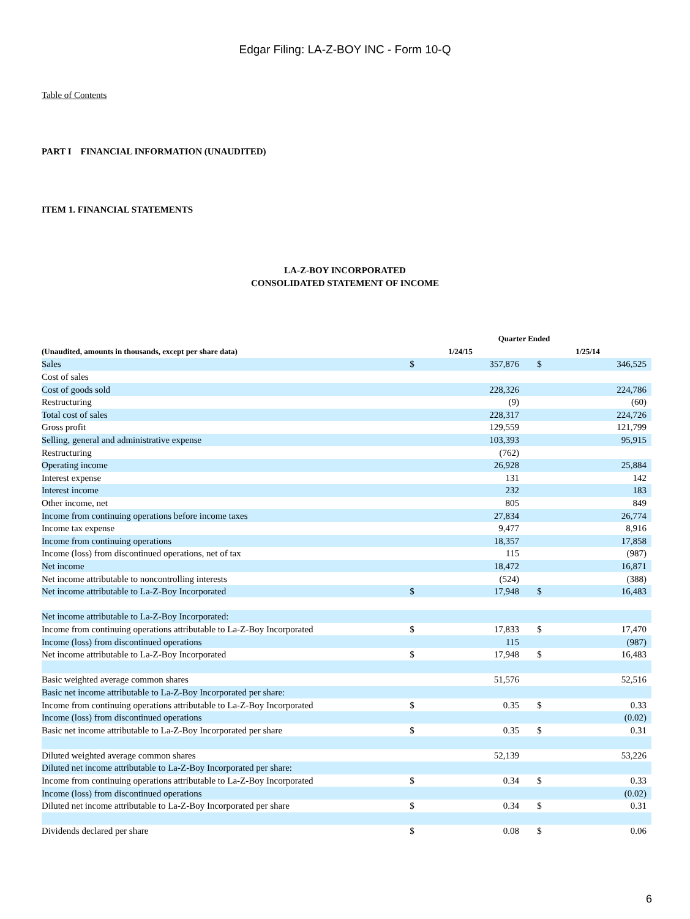Edgar Filing: LA-Z-BOY INC - Form 10-Q
Table of Contents
PART I FINANCIAL INFORMATION (UNAUDITED)
ITEM 1. FINANCIAL STATEMENTS
LA-Z-BOY INCORPORATED
CONSOLIDATED STATEMENT OF INCOME
| | Quarter Ended | | | |
| --- | --- | --- | --- | --- |
| (Unaudited, amounts in thousands, except per share data) | 1/24/15 | | 1/25/14 | |
| Sales | $ | 357,876 | $ | 346,525 |
| Cost of sales | | | | |
| Cost of goods sold | | 228,326 | | 224,786 |
| Restructuring | | (9) | | (60) |
| Total cost of sales | | 228,317 | | 224,726 |
| Gross profit | | 129,559 | | 121,799 |
| Selling, general and administrative expense | | 103,393 | | 95,915 |
| Restructuring | | (762) | | |
| Operating income | | 26,928 | | 25,884 |
| Interest expense | | 131 | | 142 |
| Interest income | | 232 | | 183 |
| Other income, net | | 805 | | 849 |
| Income from continuing operations before income taxes | | 27,834 | | 26,774 |
| Income tax expense | | 9,477 | | 8,916 |
| Income from continuing operations | | 18,357 | | 17,858 |
| Income (loss) from discontinued operations, net of tax | | 115 | | (987) |
| Net income | | 18,472 | | 16,871 |
| Net income attributable to noncontrolling interests | | (524) | | (388) |
| Net income attributable to La-Z-Boy Incorporated | $ | 17,948 | $ | 16,483 |
| Net income attributable to La-Z-Boy Incorporated: | | | | |
| Income from continuing operations attributable to La-Z-Boy Incorporated | $ | 17,833 | $ | 17,470 |
| Income (loss) from discontinued operations | | 115 | | (987) |
| Net income attributable to La-Z-Boy Incorporated | $ | 17,948 | $ | 16,483 |
| Basic weighted average common shares | | 51,576 | | 52,516 |
| Basic net income attributable to La-Z-Boy Incorporated per share: | | | | |
| Income from continuing operations attributable to La-Z-Boy Incorporated | $ | 0.35 | $ | 0.33 |
| Income (loss) from discontinued operations | | | | (0.02) |
| Basic net income attributable to La-Z-Boy Incorporated per share | $ | 0.35 | $ | 0.31 |
| Diluted weighted average common shares | | 52,139 | | 53,226 |
| Diluted net income attributable to La-Z-Boy Incorporated per share: | | | | |
| Income from continuing operations attributable to La-Z-Boy Incorporated | $ | 0.34 | $ | 0.33 |
| Income (loss) from discontinued operations | | | | (0.02) |
| Diluted net income attributable to La-Z-Boy Incorporated per share | $ | 0.34 | $ | 0.31 |
| Dividends declared per share | $ | 0.08 | $ | 0.06 |
6